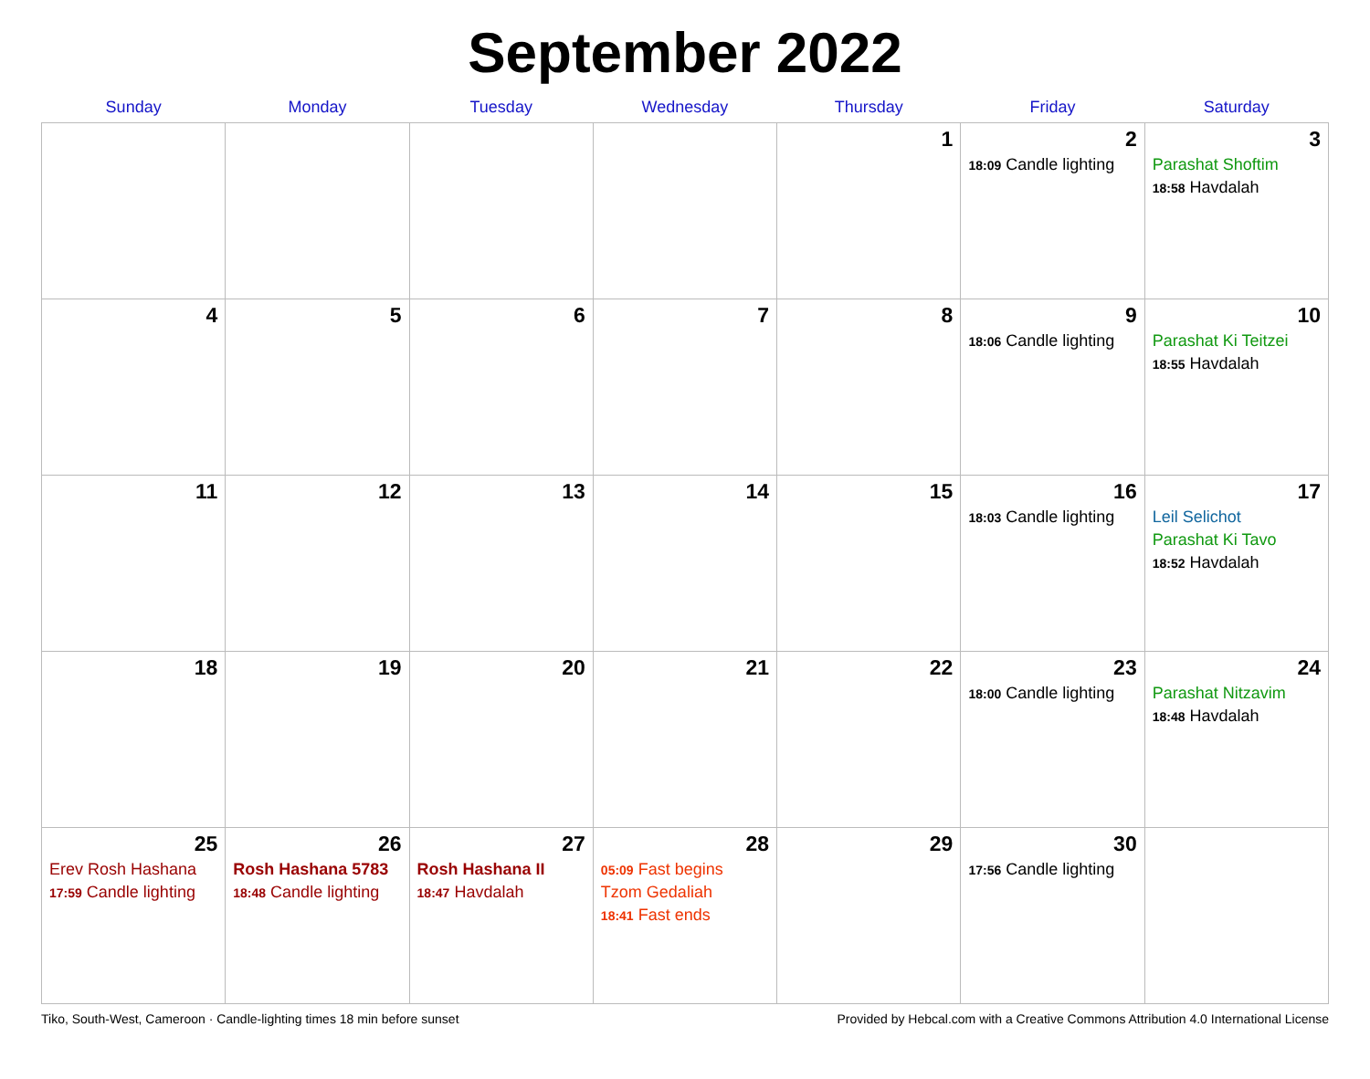September 2022
| Sunday | Monday | Tuesday | Wednesday | Thursday | Friday | Saturday |
| --- | --- | --- | --- | --- | --- | --- |
| | | | | 1 | 2 18:09 Candle lighting | 3 Parashat Shoftim 18:58 Havdalah |
| 4 | 5 | 6 | 7 | 8 | 9 18:06 Candle lighting | 10 Parashat Ki Teitzei 18:55 Havdalah |
| 11 | 12 | 13 | 14 | 15 | 16 18:03 Candle lighting | 17 Leil Selichot Parashat Ki Tavo 18:52 Havdalah |
| 18 | 19 | 20 | 21 | 22 | 23 18:00 Candle lighting | 24 Parashat Nitzavim 18:48 Havdalah |
| 25 Erev Rosh Hashana 17:59 Candle lighting | 26 Rosh Hashana 5783 18:48 Candle lighting | 27 Rosh Hashana II 18:47 Havdalah | 28 05:09 Fast begins Tzom Gedaliah 18:41 Fast ends | 29 | 30 17:56 Candle lighting | |
Tiko, South-West, Cameroon · Candle-lighting times 18 min before sunset Provided by Hebcal.com with a Creative Commons Attribution 4.0 International License